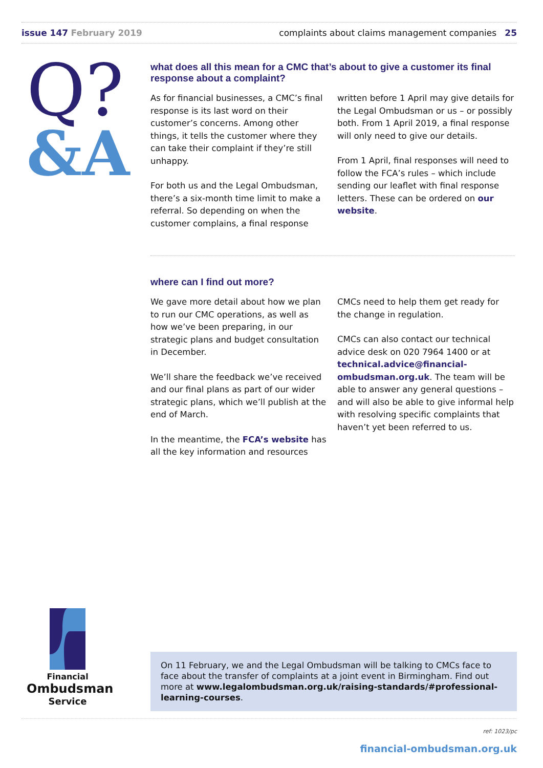issue 147 February 2019 complaints about claims management companies 25
Q?
&A
what does all this mean for a CMC that’s about to give a customer its final response about a complaint?
As for financial businesses, a CMC’s final response is its last word on their customer’s concerns. Among other things, it tells the customer where they can take their complaint if they’re still unhappy.
For both us and the Legal Ombudsman, there’s a six-month time limit to make a referral. So depending on when the customer complains, a final response written before 1 April may give details for the Legal Ombudsman or us – or possibly both. From 1 April 2019, a final response will only need to give our details.
From 1 April, final responses will need to follow the FCA’s rules – which include sending our leaflet with final response letters. These can be ordered on our website.
where can I find out more?
We gave more detail about how we plan to run our CMC operations, as well as how we’ve been preparing, in our strategic plans and budget consultation in December.
We’ll share the feedback we’ve received and our final plans as part of our wider strategic plans, which we’ll publish at the end of March.
In the meantime, the FCA’s website has all the key information and resources CMCs need to help them get ready for the change in regulation.
CMCs can also contact our technical advice desk on 020 7964 1400 or at technical.advice@financial-ombudsman.org.uk. The team will be able to answer any general questions – and will also be able to give informal help with resolving specific complaints that haven’t yet been referred to us.
Financial
Ombudsman
Service
On 11 February, we and the Legal Ombudsman will be talking to CMCs face to face about the transfer of complaints at a joint event in Birmingham. Find out more at www.legalombudsman.org.uk/raising-standards/#professional-learning-courses.
ref: 1023/pc
financial-ombudsman.org.uk